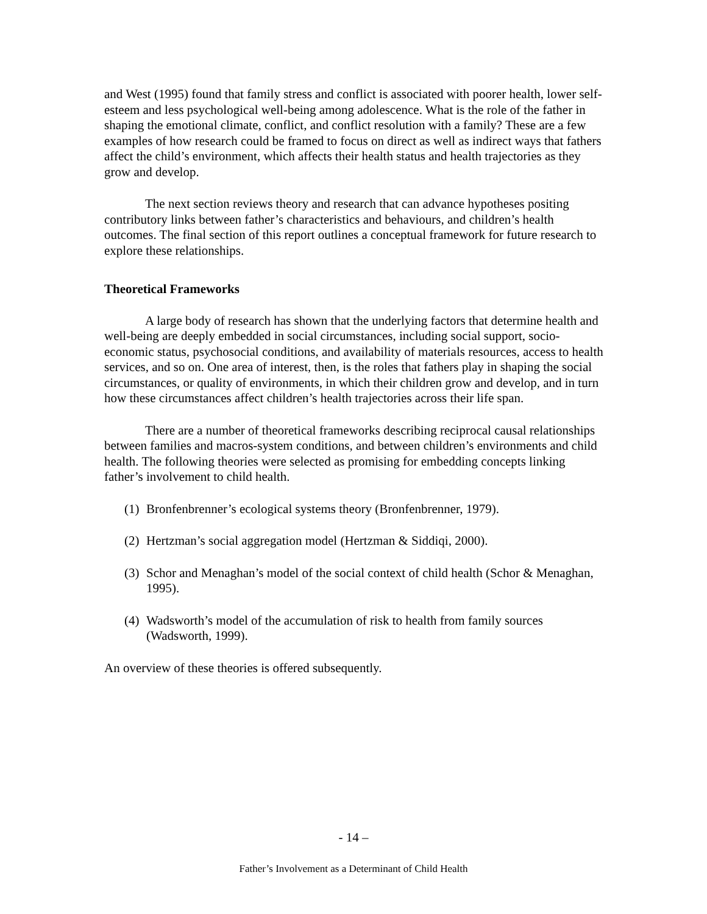and West (1995) found that family stress and conflict is associated with poorer health, lower self-esteem and less psychological well-being among adolescence. What is the role of the father in shaping the emotional climate, conflict, and conflict resolution with a family? These are a few examples of how research could be framed to focus on direct as well as indirect ways that fathers affect the child’s environment, which affects their health status and health trajectories as they grow and develop.
The next section reviews theory and research that can advance hypotheses positing contributory links between father’s characteristics and behaviours, and children’s health outcomes. The final section of this report outlines a conceptual framework for future research to explore these relationships.
Theoretical Frameworks
A large body of research has shown that the underlying factors that determine health and well-being are deeply embedded in social circumstances, including social support, socio-economic status, psychosocial conditions, and availability of materials resources, access to health services, and so on. One area of interest, then, is the roles that fathers play in shaping the social circumstances, or quality of environments, in which their children grow and develop, and in turn how these circumstances affect children’s health trajectories across their life span.
There are a number of theoretical frameworks describing reciprocal causal relationships between families and macros-system conditions, and between children’s environments and child health. The following theories were selected as promising for embedding concepts linking father’s involvement to child health.
(1) Bronfenbrenner’s ecological systems theory (Bronfenbrenner, 1979).
(2) Hertzman’s social aggregation model (Hertzman & Siddiqi, 2000).
(3) Schor and Menaghan’s model of the social context of child health (Schor & Menaghan, 1995).
(4) Wadsworth’s model of the accumulation of risk to health from family sources (Wadsworth, 1999).
An overview of these theories is offered subsequently.
- 14 –
Father’s Involvement as a Determinant of Child Health